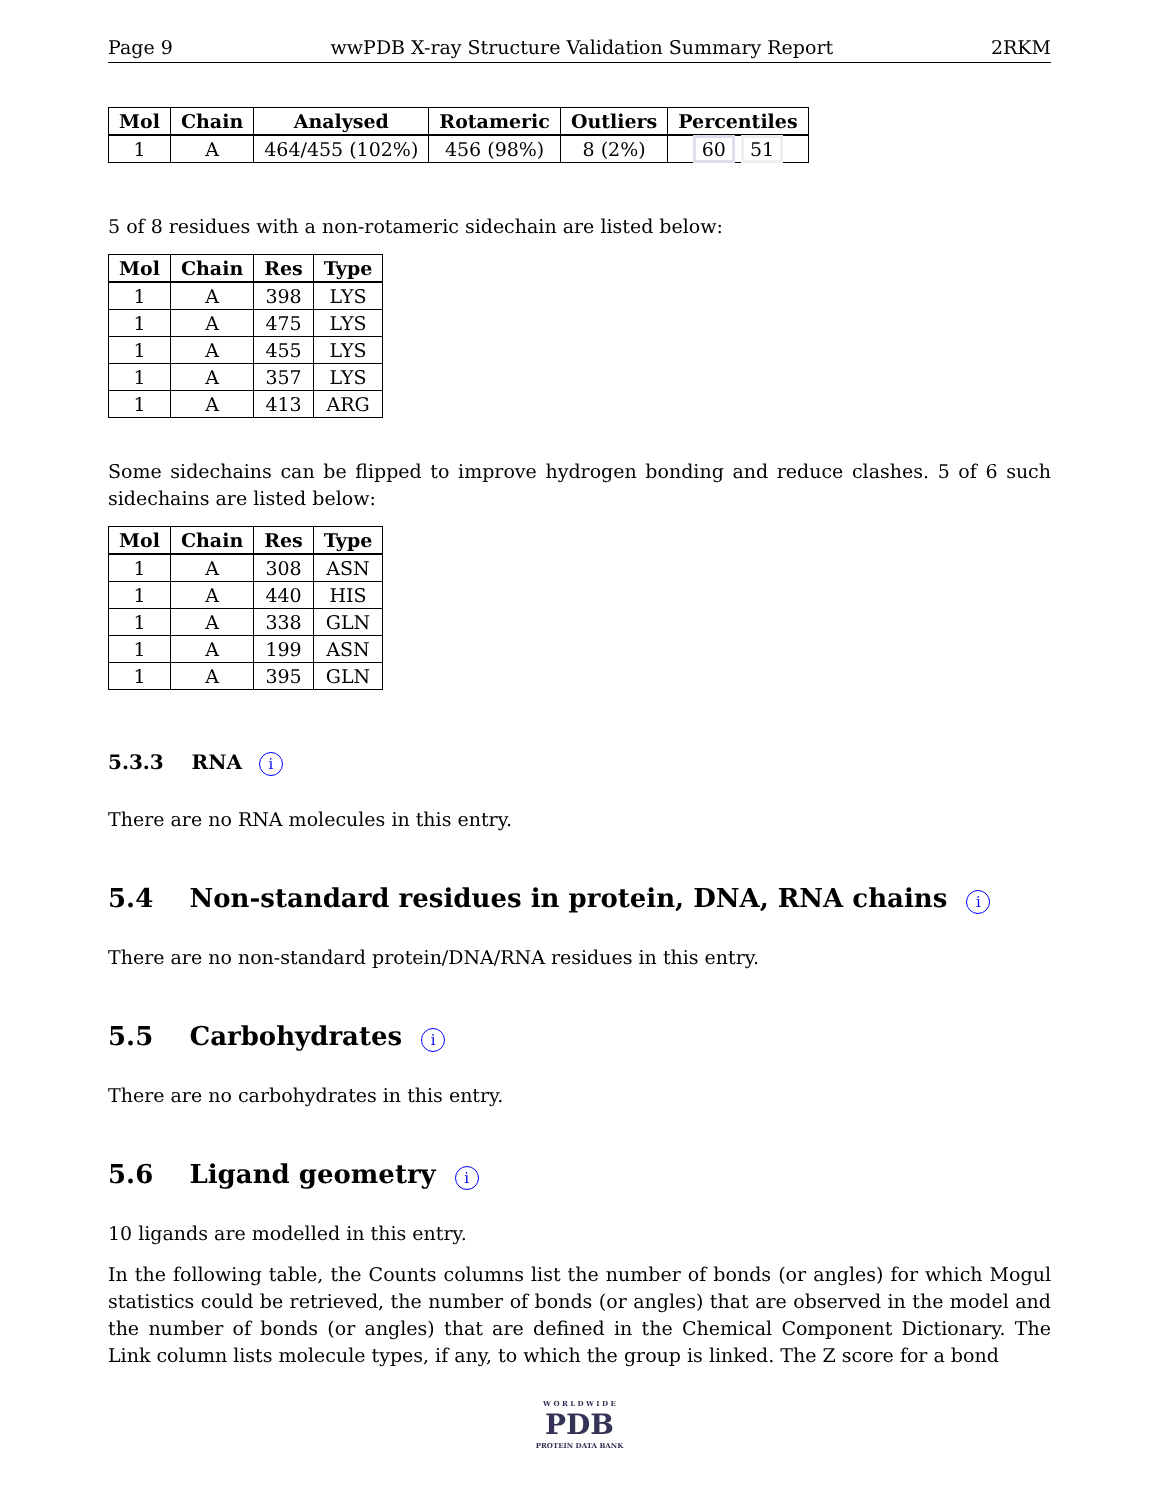Page 9 wwPDB X-ray Structure Validation Summary Report 2RKM
| Mol | Chain | Analysed | Rotameric | Outliers | Percentiles |
| --- | --- | --- | --- | --- | --- |
| 1 | A | 464/455 (102%) | 456 (98%) | 8 (2%) | 60 51 |
5 of 8 residues with a non-rotameric sidechain are listed below:
| Mol | Chain | Res | Type |
| --- | --- | --- | --- |
| 1 | A | 398 | LYS |
| 1 | A | 475 | LYS |
| 1 | A | 455 | LYS |
| 1 | A | 357 | LYS |
| 1 | A | 413 | ARG |
Some sidechains can be flipped to improve hydrogen bonding and reduce clashes. 5 of 6 such sidechains are listed below:
| Mol | Chain | Res | Type |
| --- | --- | --- | --- |
| 1 | A | 308 | ASN |
| 1 | A | 440 | HIS |
| 1 | A | 338 | GLN |
| 1 | A | 199 | ASN |
| 1 | A | 395 | GLN |
5.3.3 RNA i
There are no RNA molecules in this entry.
5.4 Non-standard residues in protein, DNA, RNA chains i
There are no non-standard protein/DNA/RNA residues in this entry.
5.5 Carbohydrates i
There are no carbohydrates in this entry.
5.6 Ligand geometry i
10 ligands are modelled in this entry.
In the following table, the Counts columns list the number of bonds (or angles) for which Mogul statistics could be retrieved, the number of bonds (or angles) that are observed in the model and the number of bonds (or angles) that are defined in the Chemical Component Dictionary. The Link column lists molecule types, if any, to which the group is linked. The Z score for a bond
W O R L D W I D E
PDB
PROTEIN DATA BANK